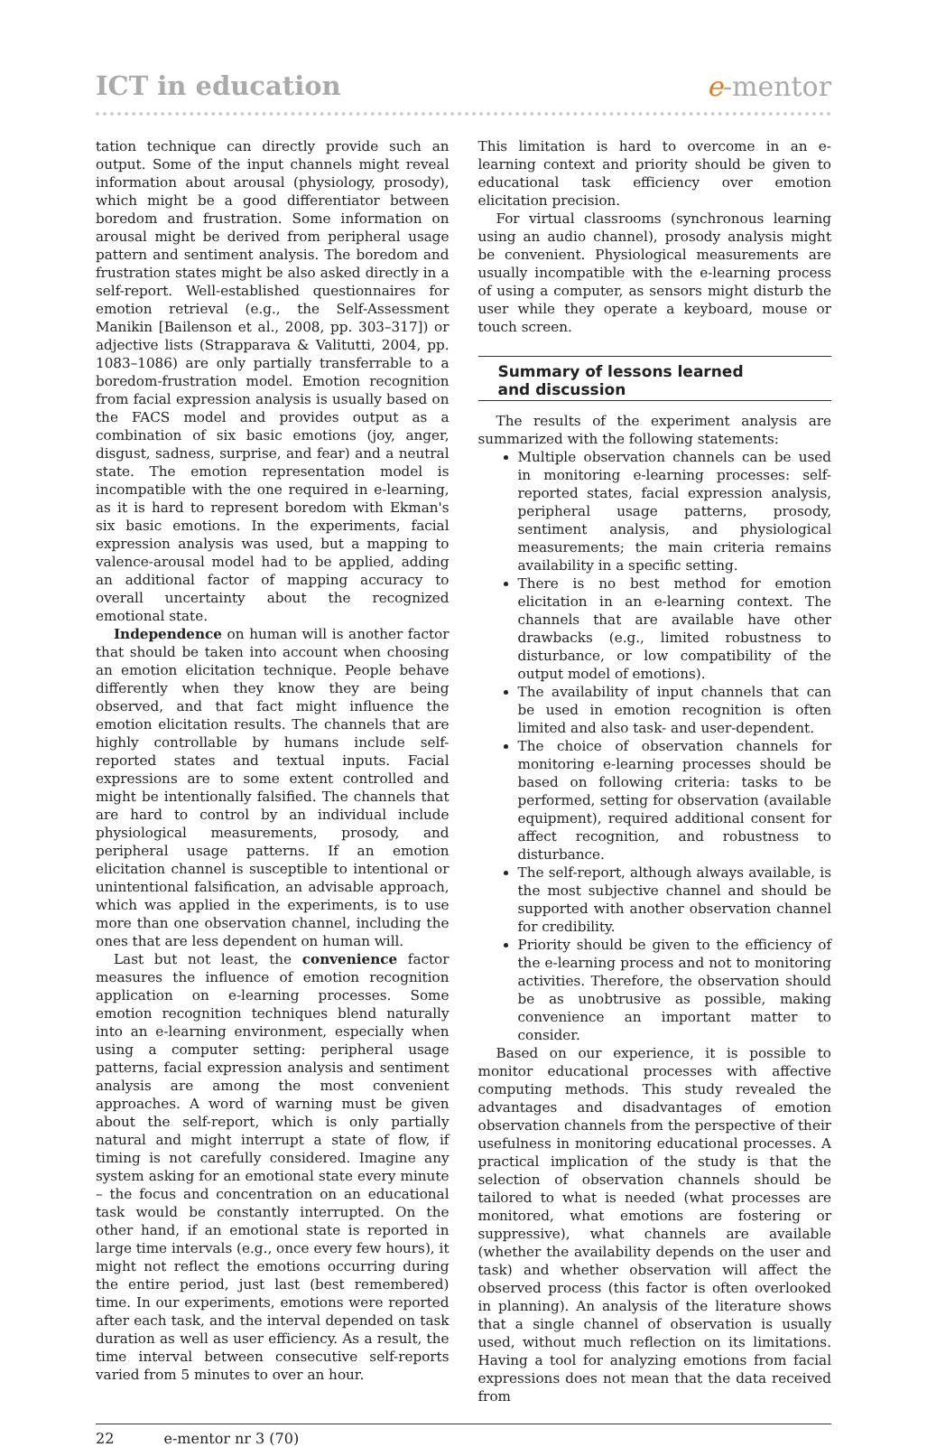ICT in education e-mentor
tation technique can directly provide such an output. Some of the input channels might reveal information about arousal (physiology, prosody), which might be a good differentiator between boredom and frustration. Some information on arousal might be derived from peripheral usage pattern and sentiment analysis. The boredom and frustration states might be also asked directly in a self-report. Well-established questionnaires for emotion retrieval (e.g., the Self-Assessment Manikin [Bailenson et al., 2008, pp. 303–317]) or adjective lists (Strapparava & Valitutti, 2004, pp. 1083–1086) are only partially transferrable to a boredom-frustration model. Emotion recognition from facial expression analysis is usually based on the FACS model and provides output as a combination of six basic emotions (joy, anger, disgust, sadness, surprise, and fear) and a neutral state. The emotion representation model is incompatible with the one required in e-learning, as it is hard to represent boredom with Ekman's six basic emotions. In the experiments, facial expression analysis was used, but a mapping to valence-arousal model had to be applied, adding an additional factor of mapping accuracy to overall uncertainty about the recognized emotional state.
Independence on human will is another factor that should be taken into account when choosing an emotion elicitation technique. People behave differently when they know they are being observed, and that fact might influence the emotion elicitation results. The channels that are highly controllable by humans include self-reported states and textual inputs. Facial expressions are to some extent controlled and might be intentionally falsified. The channels that are hard to control by an individual include physiological measurements, prosody, and peripheral usage patterns. If an emotion elicitation channel is susceptible to intentional or unintentional falsification, an advisable approach, which was applied in the experiments, is to use more than one observation channel, including the ones that are less dependent on human will.
Last but not least, the convenience factor measures the influence of emotion recognition application on e-learning processes. Some emotion recognition techniques blend naturally into an e-learning environment, especially when using a computer setting: peripheral usage patterns, facial expression analysis and sentiment analysis are among the most convenient approaches. A word of warning must be given about the self-report, which is only partially natural and might interrupt a state of flow, if timing is not carefully considered. Imagine any system asking for an emotional state every minute – the focus and concentration on an educational task would be constantly interrupted. On the other hand, if an emotional state is reported in large time intervals (e.g., once every few hours), it might not reflect the emotions occurring during the entire period, just last (best remembered) time. In our experiments, emotions were reported after each task, and the interval depended on task duration as well as user efficiency. As a result, the time interval between consecutive self-reports varied from 5 minutes to over an hour.
This limitation is hard to overcome in an e-learning context and priority should be given to educational task efficiency over emotion elicitation precision.
For virtual classrooms (synchronous learning using an audio channel), prosody analysis might be convenient. Physiological measurements are usually incompatible with the e-learning process of using a computer, as sensors might disturb the user while they operate a keyboard, mouse or touch screen.
Summary of lessons learned
and discussion
The results of the experiment analysis are summarized with the following statements:
Multiple observation channels can be used in monitoring e-learning processes: self-reported states, facial expression analysis, peripheral usage patterns, prosody, sentiment analysis, and physiological measurements; the main criteria remains availability in a specific setting.
There is no best method for emotion elicitation in an e-learning context. The channels that are available have other drawbacks (e.g., limited robustness to disturbance, or low compatibility of the output model of emotions).
The availability of input channels that can be used in emotion recognition is often limited and also task- and user-dependent.
The choice of observation channels for monitoring e-learning processes should be based on following criteria: tasks to be performed, setting for observation (available equipment), required additional consent for affect recognition, and robustness to disturbance.
The self-report, although always available, is the most subjective channel and should be supported with another observation channel for credibility.
Priority should be given to the efficiency of the e-learning process and not to monitoring activities. Therefore, the observation should be as unobtrusive as possible, making convenience an important matter to consider.
Based on our experience, it is possible to monitor educational processes with affective computing methods. This study revealed the advantages and disadvantages of emotion observation channels from the perspective of their usefulness in monitoring educational processes. A practical implication of the study is that the selection of observation channels should be tailored to what is needed (what processes are monitored, what emotions are fostering or suppressive), what channels are available (whether the availability depends on the user and task) and whether observation will affect the observed process (this factor is often overlooked in planning). An analysis of the literature shows that a single channel of observation is usually used, without much reflection on its limitations. Having a tool for analyzing emotions from facial expressions does not mean that the data received from
22 e-mentor nr 3 (70)